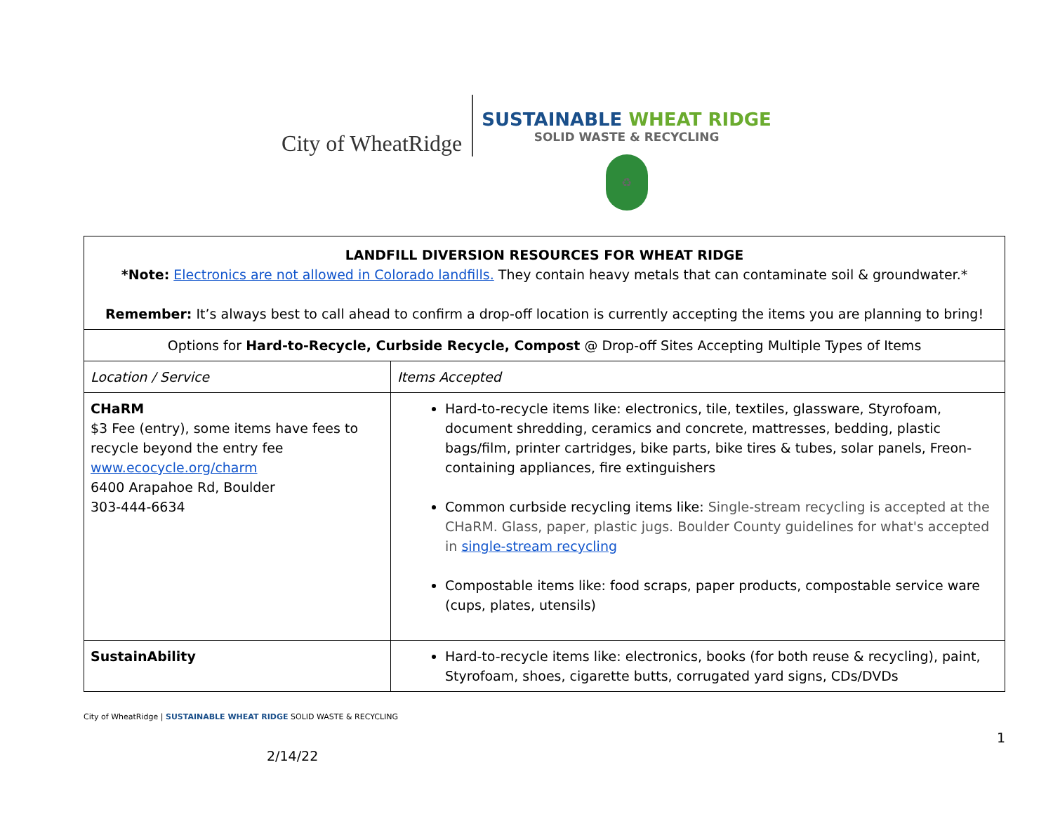City of WheatRidge
SUSTAINABLE WHEAT RIDGE
SOLID WASTE & RECYCLING
♻
| LANDFILL DIVERSION RESOURCES FOR WHEAT RIDGE *Note: Electronics are not allowed in Colorado landfills. They contain heavy metals that can contaminate soil & groundwater.* Remember: It’s always best to call ahead to confirm a drop-off location is currently accepting the items you are planning to bring! | |
| Options for Hard-to-Recycle, Curbside Recycle, Compost @ Drop-off Sites Accepting Multiple Types of Items | |
| Location / Service | Items Accepted |
| CHaRM $3 Fee (entry), some items have fees to recycle beyond the entry fee www.ecocycle.org/charm 6400 Arapahoe Rd, Boulder 303-444-6634 | Hard-to-recycle items like: electronics, tile, textiles, glassware, Styrofoam, document shredding, ceramics and concrete, mattresses, bedding, plastic bags/film, printer cartridges, bike parts, bike tires & tubes, solar panels, Freon-containing appliances, fire extinguishers Common curbside recycling items like: Single-stream recycling is accepted at the CHaRM. Glass, paper, plastic jugs. Boulder County guidelines for what's accepted in single-stream recycling Compostable items like: food scraps, paper products, compostable service ware (cups, plates, utensils) |
| SustainAbility | Hard-to-recycle items like: electronics, books (for both reuse & recycling), paint, Styrofoam, shoes, cigarette butts, corrugated yard signs, CDs/DVDs |
City of WheatRidge | SUSTAINABLE WHEAT RIDGE SOLID WASTE & RECYCLING
2/14/22
1